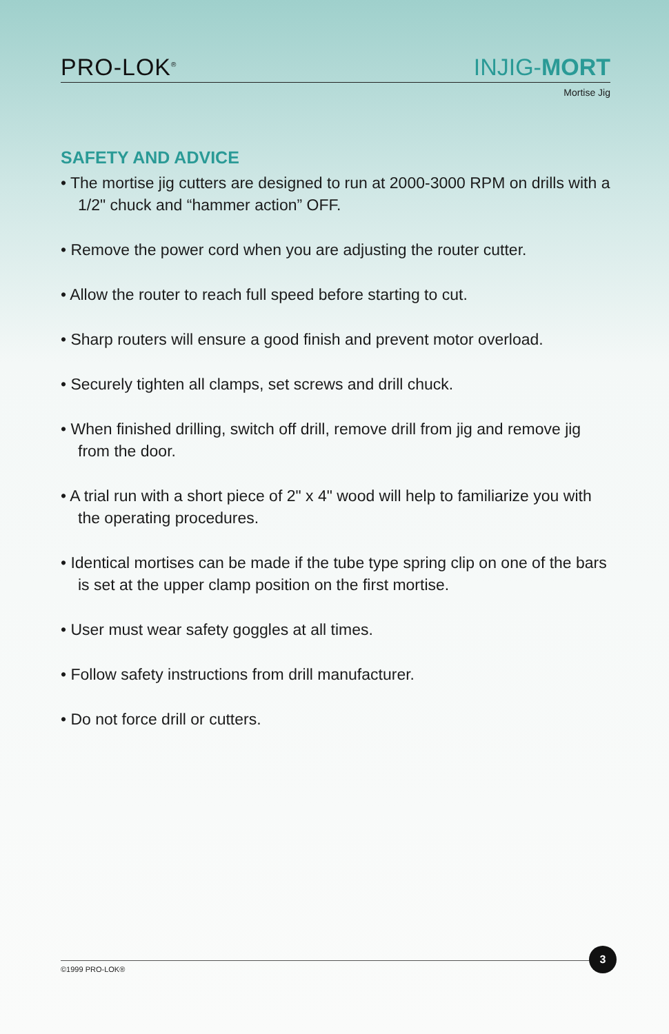PRO-LOK<sup>®</sup>
INJIG-MORT
Mortise Jig
SAFETY AND ADVICE
• The mortise jig cutters are designed to run at 2000-3000 RPM on drills with a 1/2" chuck and “hammer action” OFF.
• Remove the power cord when you are adjusting the router cutter.
• Allow the router to reach full speed before starting to cut.
• Sharp routers will ensure a good finish and prevent motor overload.
• Securely tighten all clamps, set screws and drill chuck.
• When finished drilling, switch off drill, remove drill from jig and remove jig from the door.
• A trial run with a short piece of 2" x 4" wood will help to familiarize you with the operating procedures.
• Identical mortises can be made if the tube type spring clip on one of the bars is set at the upper clamp position on the first mortise.
• User must wear safety goggles at all times.
• Follow safety instructions from drill manufacturer.
• Do not force drill or cutters.
©1999 PRO-LOK®
3